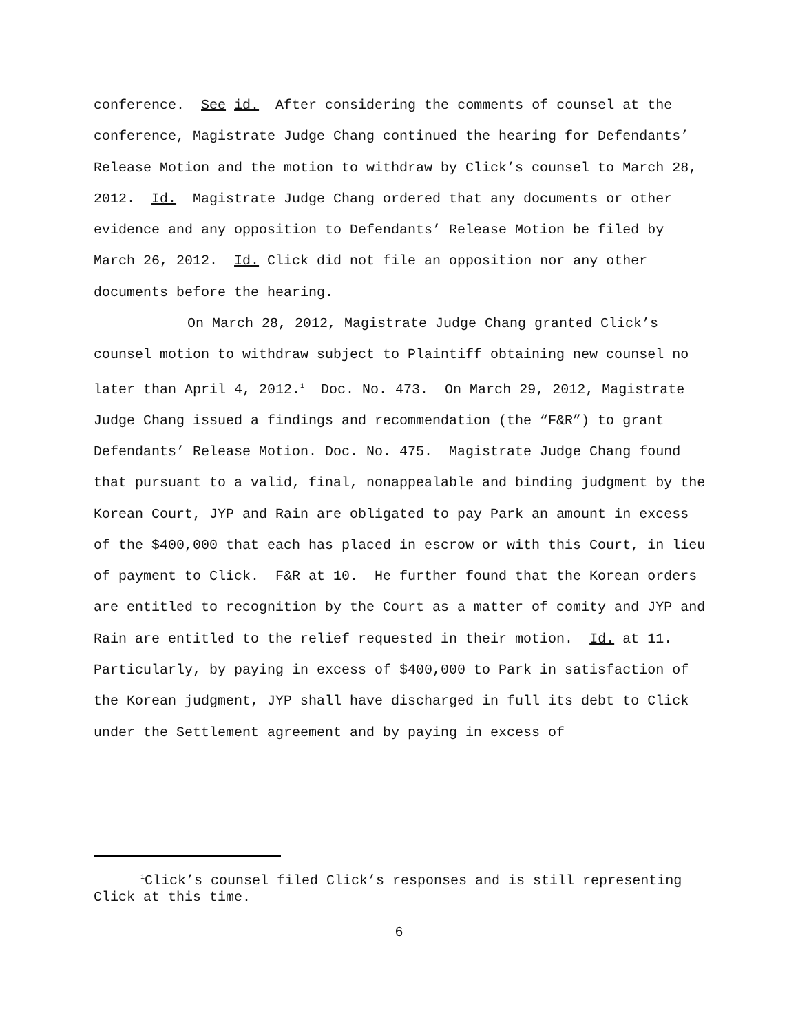conference. See id. After considering the comments of counsel at the conference, Magistrate Judge Chang continued the hearing for Defendants’ Release Motion and the motion to withdraw by Click’s counsel to March 28, 2012. Id. Magistrate Judge Chang ordered that any documents or other evidence and any opposition to Defendants’ Release Motion be filed by March 26, 2012. Id. Click did not file an opposition nor any other documents before the hearing.
On March 28, 2012, Magistrate Judge Chang granted Click’s counsel motion to withdraw subject to Plaintiff obtaining new counsel no later than April 4, 2012.<sup>1</sup> Doc. No. 473. On March 29, 2012, Magistrate Judge Chang issued a findings and recommendation (the “F&R”) to grant Defendants’ Release Motion. Doc. No. 475. Magistrate Judge Chang found that pursuant to a valid, final, nonappealable and binding judgment by the Korean Court, JYP and Rain are obligated to pay Park an amount in excess of the $400,000 that each has placed in escrow or with this Court, in lieu of payment to Click. F&R at 10. He further found that the Korean orders are entitled to recognition by the Court as a matter of comity and JYP and Rain are entitled to the relief requested in their motion. Id. at 11. Particularly, by paying in excess of $400,000 to Park in satisfaction of the Korean judgment, JYP shall have discharged in full its debt to Click under the Settlement agreement and by paying in excess of
<sup>1</sup> Click’s counsel filed Click’s responses and is still representing Click at this time.
6